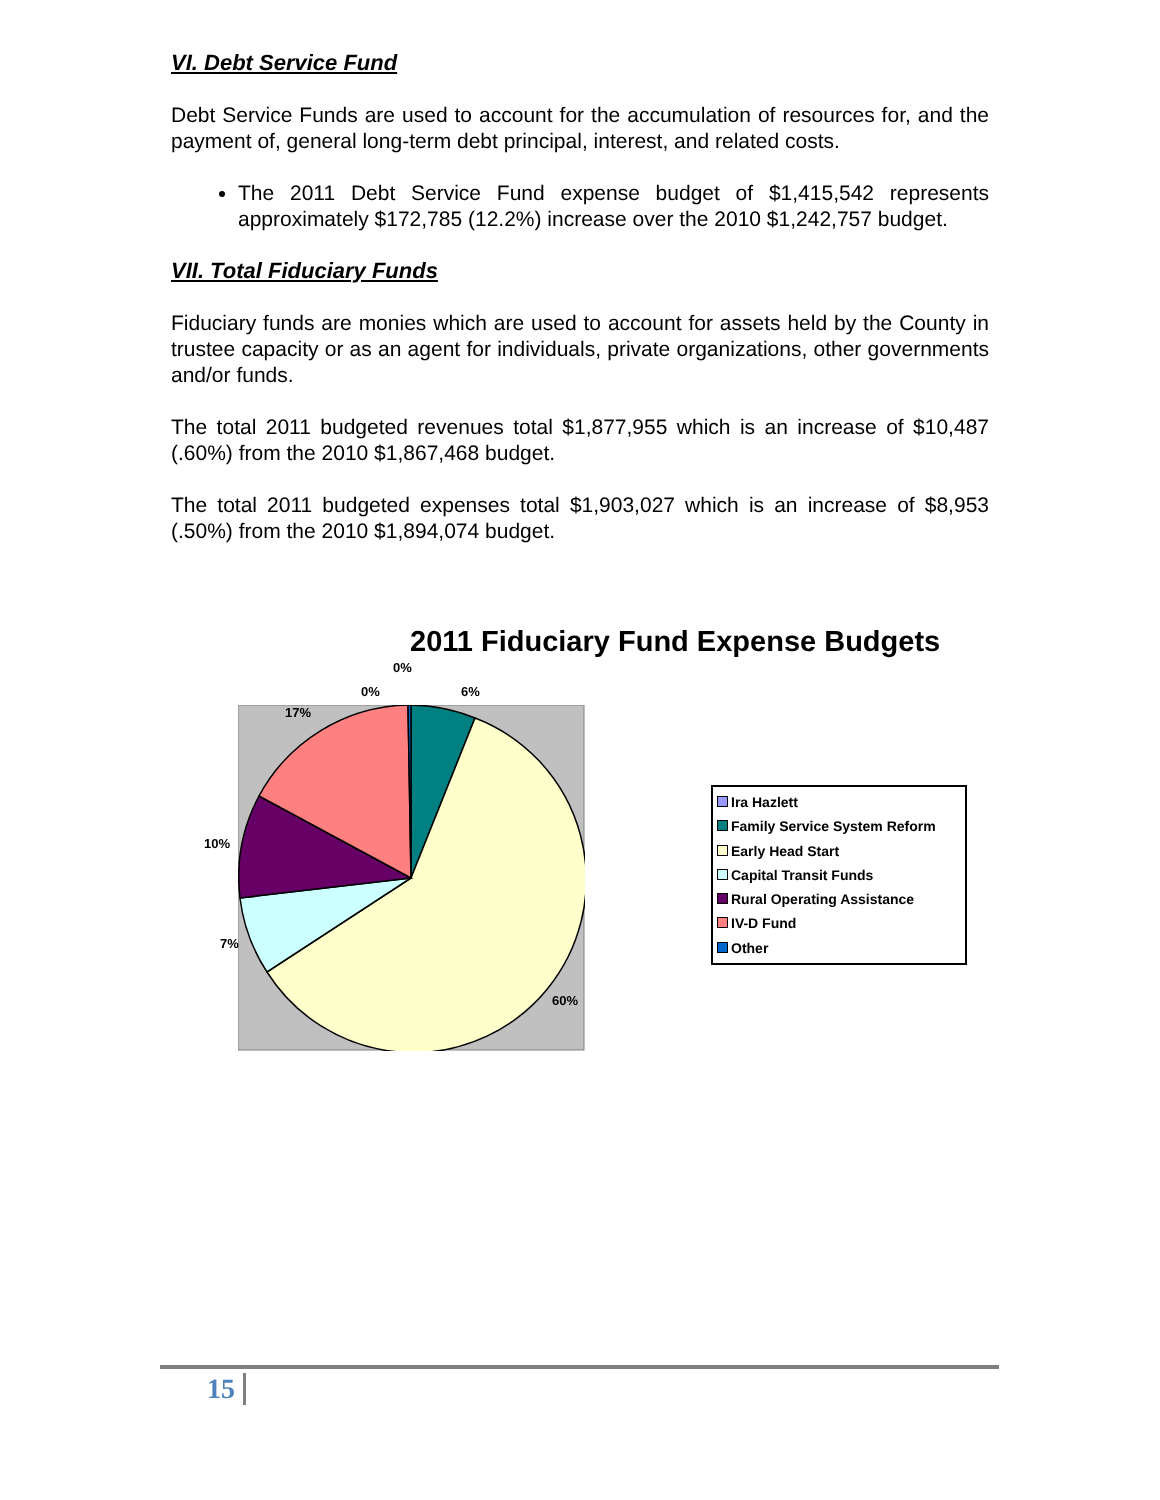VI. Debt Service Fund
Debt Service Funds are used to account for the accumulation of resources for, and the payment of, general long-term debt principal, interest, and related costs.
The 2011 Debt Service Fund expense budget of $1,415,542 represents approximately $172,785 (12.2%) increase over the 2010 $1,242,757 budget.
VII. Total Fiduciary Funds
Fiduciary funds are monies which are used to account for assets held by the County in trustee capacity or as an agent for individuals, private organizations, other governments and/or funds.
The total 2011 budgeted revenues total $1,877,955 which is an increase of $10,487 (.60%) from the 2010 $1,867,468 budget.
The total 2011 budgeted expenses total $1,903,027 which is an increase of $8,953 (.50%) from the 2010 $1,894,074 budget.
2011 Fiduciary Fund Expense Budgets
0%
0% 6%
17%
10%
7%
60%
Ira Hazlett
Family Service System Reform
Early Head Start
Capital Transit Funds
Rural Operating Assistance
IV-D Fund
Other
15